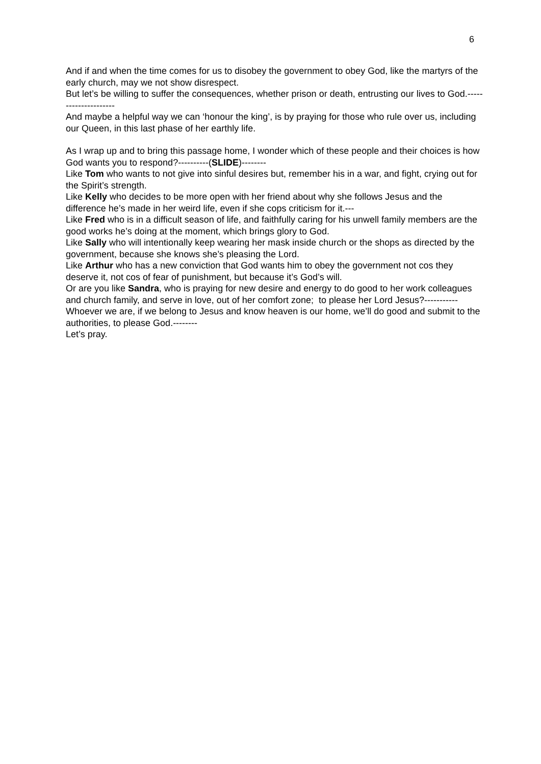6
And if and when the time comes for us to disobey the government to obey God, like the martyrs of the early church, may we not show disrespect.
But let’s be willing to suffer the consequences, whether prison or death, entrusting our lives to God.---------------------
And maybe a helpful way we can ‘honour the king’, is by praying for those who rule over us, including our Queen, in this last phase of her earthly life.
As I wrap up and to bring this passage home, I wonder which of these people and their choices is how God wants you to respond?----------(SLIDE)--------
Like Tom who wants to not give into sinful desires but, remember his in a war, and fight, crying out for the Spirit’s strength.
Like Kelly who decides to be more open with her friend about why she follows Jesus and the difference he’s made in her weird life, even if she cops criticism for it.---
Like Fred who is in a difficult season of life, and faithfully caring for his unwell family members are the good works he’s doing at the moment, which brings glory to God.
Like Sally who will intentionally keep wearing her mask inside church or the shops as directed by the government, because she knows she’s pleasing the Lord.
Like Arthur who has a new conviction that God wants him to obey the government not cos they deserve it, not cos of fear of punishment, but because it’s God’s will.
Or are you like Sandra, who is praying for new desire and energy to do good to her work colleagues and church family, and serve in love, out of her comfort zone; to please her Lord Jesus?-----------
Whoever we are, if we belong to Jesus and know heaven is our home, we’ll do good and submit to the authorities, to please God.--------
Let’s pray.